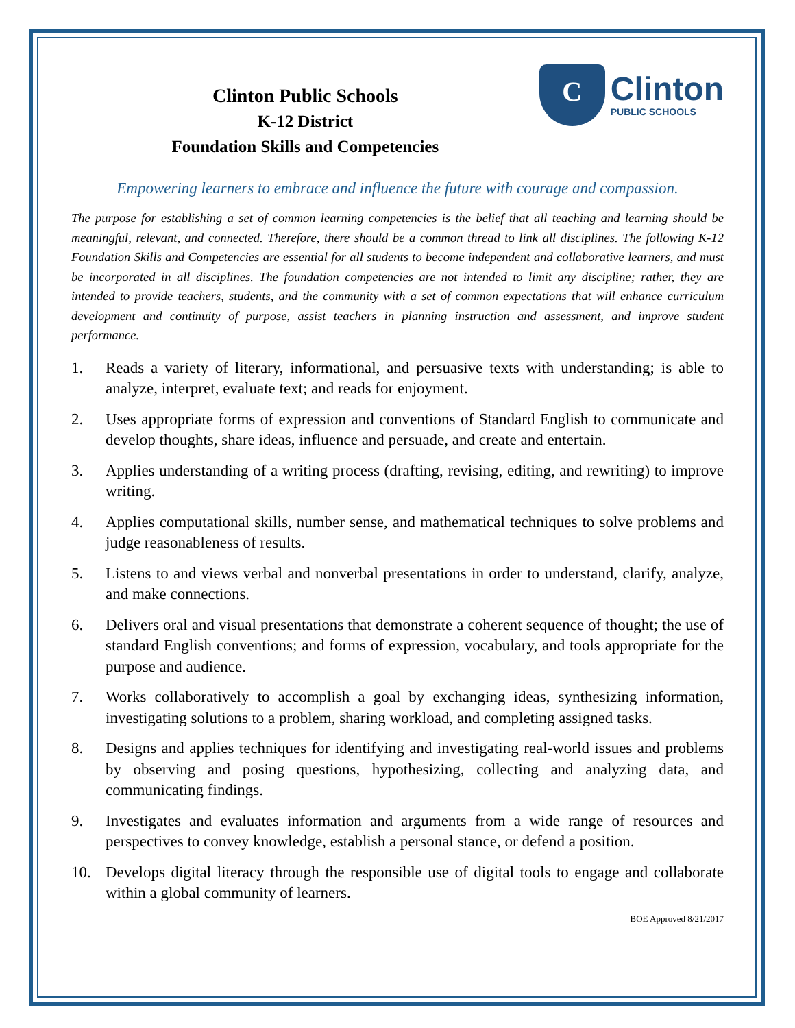Clinton Public Schools
K-12 District
Foundation Skills and Competencies
C
Clinton
PUBLIC SCHOOLS
Empowering learners to embrace and influence the future with courage and compassion.
The purpose for establishing a set of common learning competencies is the belief that all teaching and learning should be meaningful, relevant, and connected. Therefore, there should be a common thread to link all disciplines. The following K-12 Foundation Skills and Competencies are essential for all students to become independent and collaborative learners, and must be incorporated in all disciplines. The foundation competencies are not intended to limit any discipline; rather, they are intended to provide teachers, students, and the community with a set of common expectations that will enhance curriculum development and continuity of purpose, assist teachers in planning instruction and assessment, and improve student performance.
1. Reads a variety of literary, informational, and persuasive texts with understanding; is able to analyze, interpret, evaluate text; and reads for enjoyment.
2. Uses appropriate forms of expression and conventions of Standard English to communicate and develop thoughts, share ideas, influence and persuade, and create and entertain.
3. Applies understanding of a writing process (drafting, revising, editing, and rewriting) to improve writing.
4. Applies computational skills, number sense, and mathematical techniques to solve problems and judge reasonableness of results.
5. Listens to and views verbal and nonverbal presentations in order to understand, clarify, analyze, and make connections.
6. Delivers oral and visual presentations that demonstrate a coherent sequence of thought; the use of standard English conventions; and forms of expression, vocabulary, and tools appropriate for the purpose and audience.
7. Works collaboratively to accomplish a goal by exchanging ideas, synthesizing information, investigating solutions to a problem, sharing workload, and completing assigned tasks.
8. Designs and applies techniques for identifying and investigating real-world issues and problems by observing and posing questions, hypothesizing, collecting and analyzing data, and communicating findings.
9. Investigates and evaluates information and arguments from a wide range of resources and perspectives to convey knowledge, establish a personal stance, or defend a position.
10. Develops digital literacy through the responsible use of digital tools to engage and collaborate within a global community of learners.
BOE Approved 8/21/2017